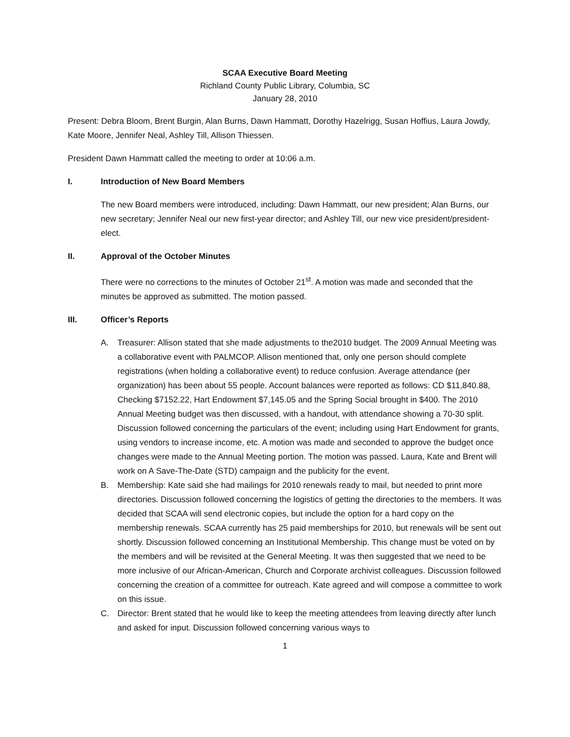SCAA Executive Board Meeting
Richland County Public Library, Columbia, SC
January 28, 2010
Present: Debra Bloom, Brent Burgin, Alan Burns, Dawn Hammatt, Dorothy Hazelrigg, Susan Hoffius, Laura Jowdy, Kate Moore, Jennifer Neal, Ashley Till, Allison Thiessen.
President Dawn Hammatt called the meeting to order at 10:06 a.m.
I. Introduction of New Board Members
The new Board members were introduced, including: Dawn Hammatt, our new president; Alan Burns, our new secretary; Jennifer Neal our new first-year director; and Ashley Till, our new vice president/president-elect.
II. Approval of the October Minutes
There were no corrections to the minutes of October 21<sup>st</sup>. A motion was made and seconded that the minutes be approved as submitted. The motion passed.
III. Officer’s Reports
A. Treasurer: Allison stated that she made adjustments to the2010 budget. The 2009 Annual Meeting was a collaborative event with PALMCOP. Allison mentioned that, only one person should complete registrations (when holding a collaborative event) to reduce confusion. Average attendance (per organization) has been about 55 people. Account balances were reported as follows: CD $11,840.88, Checking $7152.22, Hart Endowment $7,145.05 and the Spring Social brought in $400. The 2010 Annual Meeting budget was then discussed, with a handout, with attendance showing a 70-30 split. Discussion followed concerning the particulars of the event; including using Hart Endowment for grants, using vendors to increase income, etc. A motion was made and seconded to approve the budget once changes were made to the Annual Meeting portion. The motion was passed. Laura, Kate and Brent will work on A Save-The-Date (STD) campaign and the publicity for the event.
B. Membership: Kate said she had mailings for 2010 renewals ready to mail, but needed to print more directories. Discussion followed concerning the logistics of getting the directories to the members. It was decided that SCAA will send electronic copies, but include the option for a hard copy on the membership renewals. SCAA currently has 25 paid memberships for 2010, but renewals will be sent out shortly. Discussion followed concerning an Institutional Membership. This change must be voted on by the members and will be revisited at the General Meeting. It was then suggested that we need to be more inclusive of our African-American, Church and Corporate archivist colleagues. Discussion followed concerning the creation of a committee for outreach. Kate agreed and will compose a committee to work on this issue.
C. Director: Brent stated that he would like to keep the meeting attendees from leaving directly after lunch and asked for input. Discussion followed concerning various ways to
1